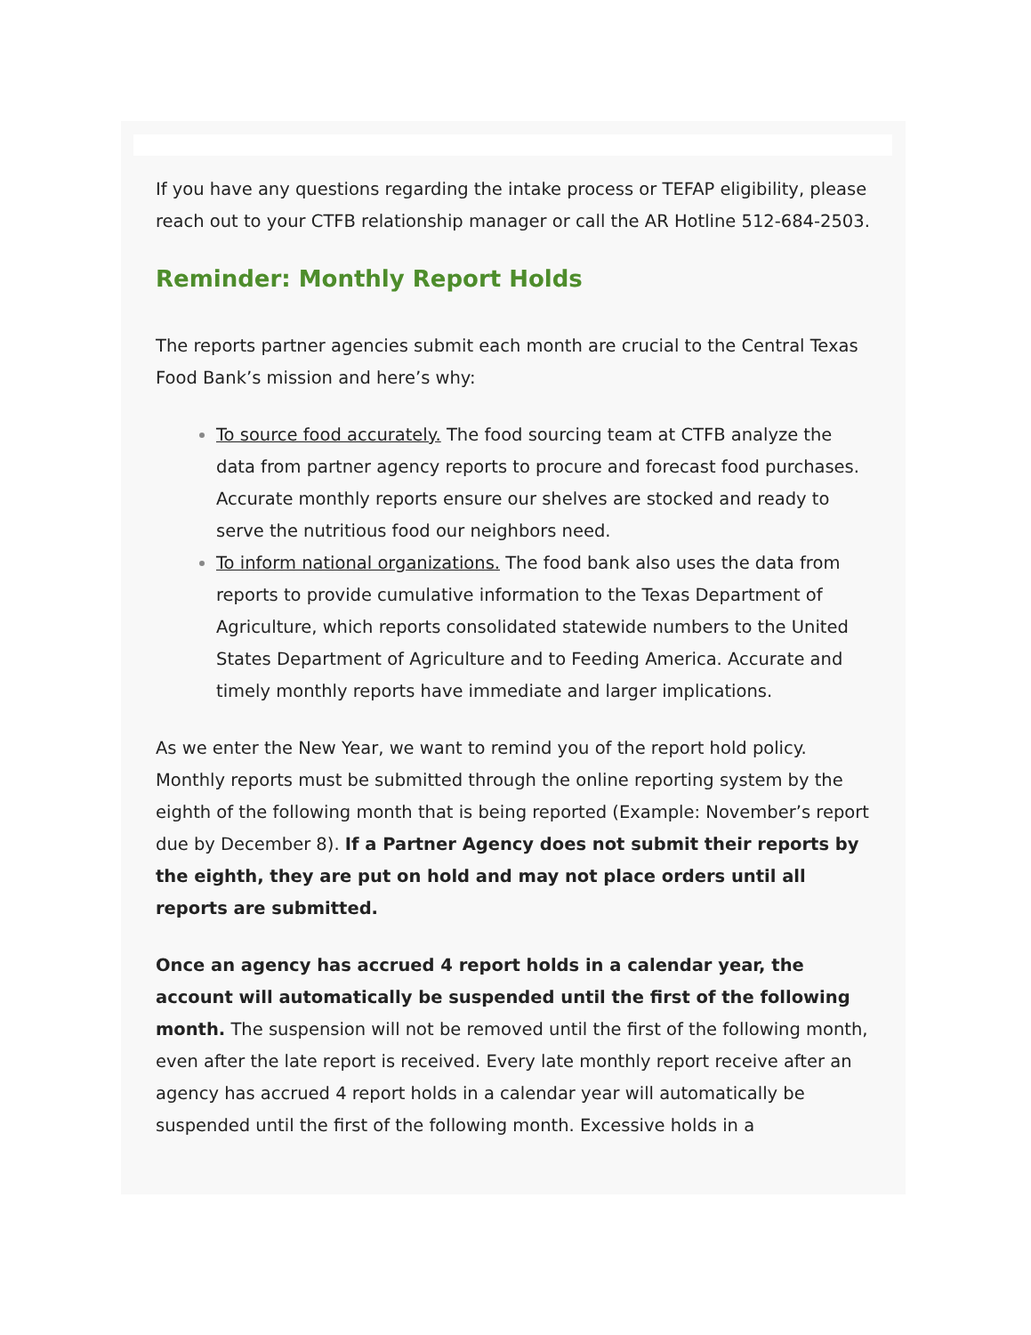If you have any questions regarding the intake process or TEFAP eligibility, please reach out to your CTFB relationship manager or call the AR Hotline 512-684-2503.
Reminder: Monthly Report Holds
The reports partner agencies submit each month are crucial to the Central Texas Food Bank’s mission and here’s why:
To source food accurately. The food sourcing team at CTFB analyze the data from partner agency reports to procure and forecast food purchases. Accurate monthly reports ensure our shelves are stocked and ready to serve the nutritious food our neighbors need.
To inform national organizations. The food bank also uses the data from reports to provide cumulative information to the Texas Department of Agriculture, which reports consolidated statewide numbers to the United States Department of Agriculture and to Feeding America. Accurate and timely monthly reports have immediate and larger implications.
As we enter the New Year, we want to remind you of the report hold policy. Monthly reports must be submitted through the online reporting system by the eighth of the following month that is being reported (Example: November’s report due by December 8). If a Partner Agency does not submit their reports by the eighth, they are put on hold and may not place orders until all reports are submitted.
Once an agency has accrued 4 report holds in a calendar year, the account will automatically be suspended until the first of the following month. The suspension will not be removed until the first of the following month, even after the late report is received. Every late monthly report receive after an agency has accrued 4 report holds in a calendar year will automatically be suspended until the first of the following month. Excessive holds in a